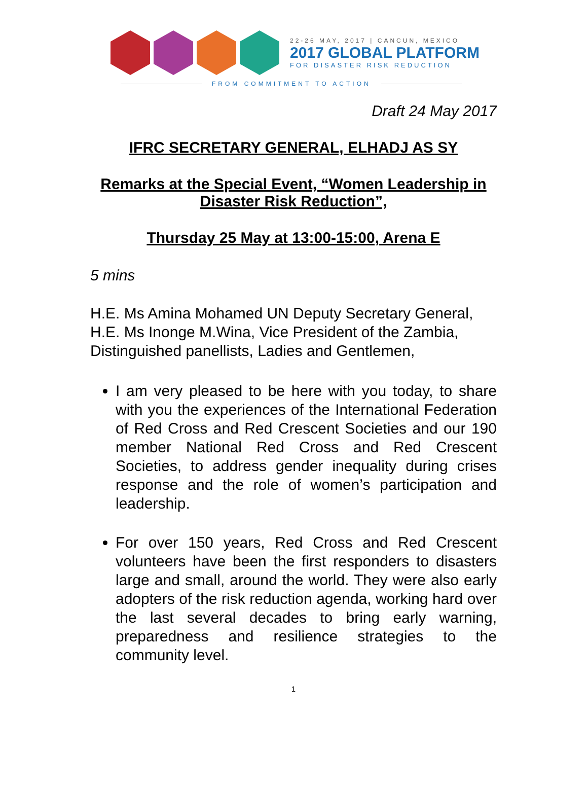22-26 MAY, 2017 | CANCUN, MEXICO
2017 GLOBAL PLATFORM
FOR DISASTER RISK REDUCTION
FROM COMMITMENT TO ACTION
Draft 24 May 2017
IFRC SECRETARY GENERAL, ELHADJ AS SY
Remarks at the Special Event, “Women Leadership in Disaster Risk Reduction”,
Thursday 25 May at 13:00-15:00, Arena E
5 mins
H.E. Ms Amina Mohamed UN Deputy Secretary General,
H.E. Ms Inonge M.Wina, Vice President of the Zambia,
Distinguished panellists, Ladies and Gentlemen,
I am very pleased to be here with you today, to share with you the experiences of the International Federation of Red Cross and Red Crescent Societies and our 190 member National Red Cross and Red Crescent Societies, to address gender inequality during crises response and the role of women’s participation and leadership.
For over 150 years, Red Cross and Red Crescent volunteers have been the first responders to disasters large and small, around the world. They were also early adopters of the risk reduction agenda, working hard over the last several decades to bring early warning, preparedness and resilience strategies to the community level.
1